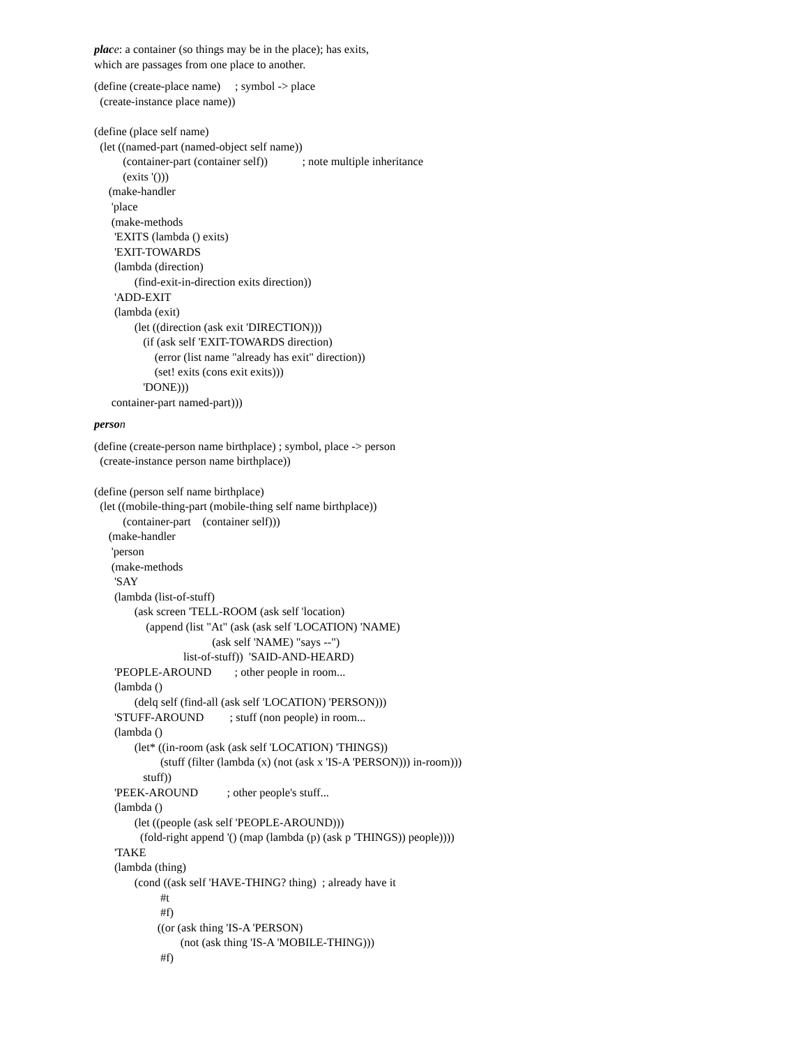plac e: a container (so things may be in the place); has exits,
which are passages from one place to another.
(define (create-place name)     ; symbol -> place
  (create-instance place name))

(define (place self name)
  (let ((named-part (named-object self name))
          (container-part (container self))            ; note multiple inheritance
          (exits '()))
     (make-handler
      'place
      (make-methods
       'EXITS (lambda () exits)
       'EXIT-TOWARDS
       (lambda (direction)
              (find-exit-in-direction exits direction))
       'ADD-EXIT
       (lambda (exit)
              (let ((direction (ask exit 'DIRECTION)))
                 (if (ask self 'EXIT-TOWARDS direction)
                     (error (list name "already has exit" direction))
                     (set! exits (cons exit exits)))
                 'DONE)))
      container-part named-part)))
perso n
(define (create-person name birthplace) ; symbol, place -> person
  (create-instance person name birthplace))

(define (person self name birthplace)
  (let ((mobile-thing-part (mobile-thing self name birthplace))
          (container-part    (container self)))
     (make-handler
      'person
      (make-methods
       'SAY
       (lambda (list-of-stuff)
              (ask screen 'TELL-ROOM (ask self 'location)
                  (append (list "At" (ask (ask self 'LOCATION) 'NAME)
                                         (ask self 'NAME) "says --")
                               list-of-stuff))  'SAID-AND-HEARD)
       'PEOPLE-AROUND        ; other people in room...
       (lambda ()
              (delq self (find-all (ask self 'LOCATION) 'PERSON)))
       'STUFF-AROUND         ; stuff (non people) in room...
       (lambda ()
              (let* ((in-room (ask (ask self 'LOCATION) 'THINGS))
                       (stuff (filter (lambda (x) (not (ask x 'IS-A 'PERSON))) in-room)))
                 stuff))
       'PEEK-AROUND          ; other people's stuff...
       (lambda ()
              (let ((people (ask self 'PEOPLE-AROUND)))
                (fold-right append '() (map (lambda (p) (ask p 'THINGS)) people))))
       'TAKE
       (lambda (thing)
              (cond ((ask self 'HAVE-THING? thing)  ; already have it
                       #t
                       #f)
                      ((or (ask thing 'IS-A 'PERSON)
                              (not (ask thing 'IS-A 'MOBILE-THING)))
                       #f)